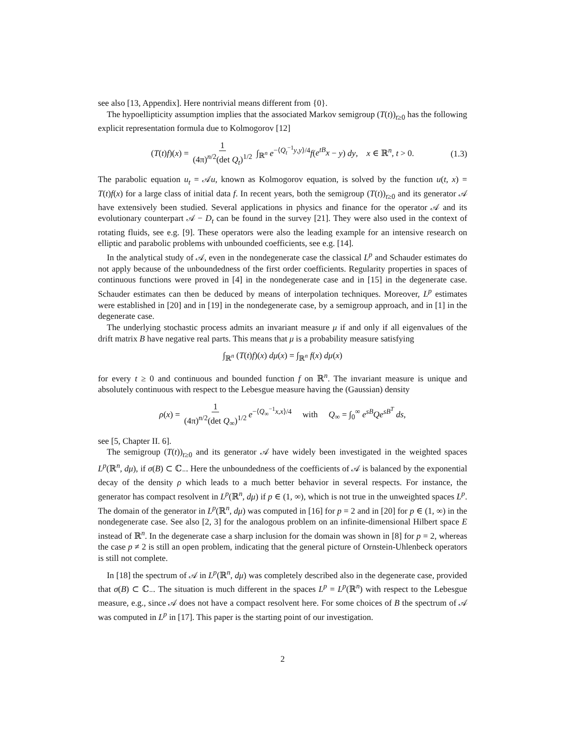see also [13, Appendix]. Here nontrivial means different from {0}.
The hypoellipticity assumption implies that the associated Markov semigroup (T(t))<sub>t≥0</sub> has the following explicit representation formula due to Kolmogorov [12]
(T(t)f)(x) = 1 (4π)<sup>n/2</sup>(det Q<sub>t</sub>)<sup>1/2</sup> ∫<sub>ℝ<sup>n</sup></sub> e<sup>−⟨Q<sub>t</sub><sup>−1</sup>y,y⟩/4</sup>f(e<sup>tB</sup>x − y) dy, x ∈ ℝ<sup>n</sup>, t > 0. (1.3)
The parabolic equation u<sub>t</sub> = 𝒜u, known as Kolmogorov equation, is solved by the function u(t, x) = T(t)f(x) for a large class of initial data f. In recent years, both the semigroup (T(t))<sub>t≥0</sub> and its generator 𝒜 have extensively been studied. Several applications in physics and finance for the operator 𝒜 and its evolutionary counterpart 𝒜 − D<sub>t</sub> can be found in the survey [21]. They were also used in the context of rotating fluids, see e.g. [9]. These operators were also the leading example for an intensive research on elliptic and parabolic problems with unbounded coefficients, see e.g. [14].
In the analytical study of 𝒜, even in the nondegenerate case the classical L<sup>p</sup> and Schauder estimates do not apply because of the unboundedness of the first order coefficients. Regularity properties in spaces of continuous functions were proved in [4] in the nondegenerate case and in [15] in the degenerate case. Schauder estimates can then be deduced by means of interpolation techniques. Moreover, L<sup>p</sup> estimates were established in [20] and in [19] in the nondegenerate case, by a semigroup approach, and in [1] in the degenerate case.
The underlying stochastic process admits an invariant measure μ if and only if all eigenvalues of the drift matrix B have negative real parts. This means that μ is a probability measure satisfying
∫<sub>ℝ<sup>n</sup></sub> (T(t)f)(x) dμ(x) = ∫<sub>ℝ<sup>n</sup></sub> f(x) dμ(x)
for every t ≥ 0 and continuous and bounded function f on ℝ<sup>n</sup>. The invariant measure is unique and absolutely continuous with respect to the Lebesgue measure having the (Gaussian) density
ρ(x) = 1 (4π)<sup>n/2</sup>(det Q<sub>∞</sub>)<sup>1/2</sup> e<sup>−⟨Q<sub>∞</sub><sup>−1</sup>x,x⟩/4</sup> with Q<sub>∞</sub> = ∫<sub>0</sub><sup>∞</sup> e<sup>sB</sup>Qe<sup>sB<sup>T</sup></sup> ds,
see [5, Chapter II. 6].
The semigroup (T(t))<sub>t≥0</sub> and its generator 𝒜 have widely been investigated in the weighted spaces L<sup>p</sup>(ℝ<sup>n</sup>, dμ), if σ(B) ⊂ ℂ<sub>−</sub>. Here the unboundedness of the coefficients of 𝒜 is balanced by the exponential decay of the density ρ which leads to a much better behavior in several respects. For instance, the generator has compact resolvent in L<sup>p</sup>(ℝ<sup>n</sup>, dμ) if p ∈ (1, ∞), which is not true in the unweighted spaces L<sup>p</sup>. The domain of the generator in L<sup>p</sup>(ℝ<sup>n</sup>, dμ) was computed in [16] for p = 2 and in [20] for p ∈ (1, ∞) in the nondegenerate case. See also [2, 3] for the analogous problem on an infinite-dimensional Hilbert space E instead of ℝ<sup>n</sup>. In the degenerate case a sharp inclusion for the domain was shown in [8] for p = 2, whereas the case p ≠ 2 is still an open problem, indicating that the general picture of Ornstein-Uhlenbeck operators is still not complete.
In [18] the spectrum of 𝒜 in L<sup>p</sup>(ℝ<sup>n</sup>, dμ) was completely described also in the degenerate case, provided that σ(B) ⊂ ℂ<sub>−</sub>. The situation is much different in the spaces L<sup>p</sup> = L<sup>p</sup>(ℝ<sup>n</sup>) with respect to the Lebesgue measure, e.g., since 𝒜 does not have a compact resolvent here. For some choices of B the spectrum of 𝒜 was computed in L<sup>p</sup> in [17]. This paper is the starting point of our investigation.
2